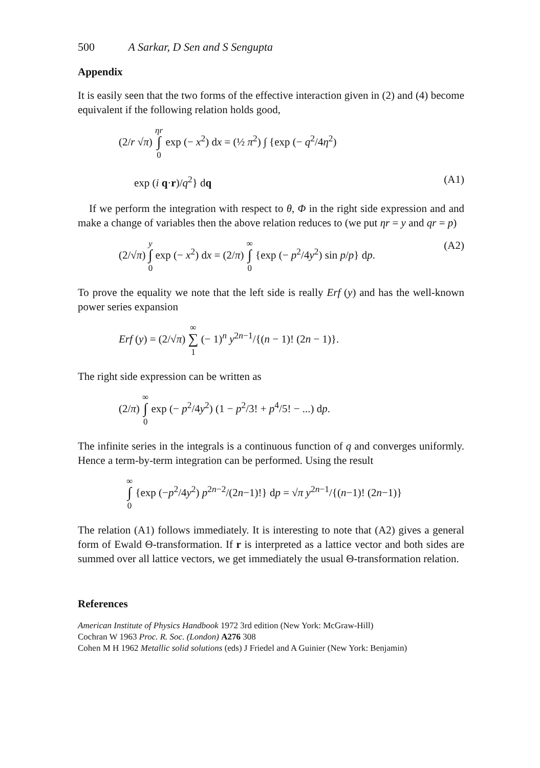500 A Sarkar, D Sen and S Sengupta
Appendix
It is easily seen that the two forms of the effective interaction given in (2) and (4) become equivalent if the following relation holds good,
(2/r √π) ηr
∫
0 exp (− x<sup>2</sup>) dx = (½ π<sup>2</sup>) ∫ {exp (− q<sup>2</sup>/4η<sup>2</sup>)
exp (i q·r)/q<sup>2</sup>} dq (A1)
If we perform the integration with respect to θ, Φ in the right side expression and and make a change of variables then the above relation reduces to (we put ηr = y and qr = p)
(2/√π) y
∫
0 exp (− x<sup>2</sup>) dx = (2/π) ∞
∫
0 {exp (− p<sup>2</sup>/4y<sup>2</sup>) sin p/p} dp. (A2)
To prove the equality we note that the left side is really Erf (y) and has the well-known power series expansion
Erf (y) = (2/√π) ∞
∑
1 (− 1)<sup>n</sup> y<sup>2n−1</sup>/{(n − 1)! (2n − 1)}.
The right side expression can be written as
(2/π) ∞
∫
0 exp (− p<sup>2</sup>/4y<sup>2</sup>) (1 − p<sup>2</sup>/3! + p<sup>4</sup>/5! − ...) dp.
The infinite series in the integrals is a continuous function of q and converges uniformly. Hence a term-by-term integration can be performed. Using the result
∞
∫
0 {exp (−p<sup>2</sup>/4y<sup>2</sup>) p<sup>2n−2</sup>/(2n−1)!} dp = √π y<sup>2n−1</sup>/{(n−1)! (2n−1)}
The relation (A1) follows immediately. It is interesting to note that (A2) gives a general form of Ewald Θ-transformation. If r is interpreted as a lattice vector and both sides are summed over all lattice vectors, we get immediately the usual Θ-transformation relation.
References
American Institute of Physics Handbook 1972 3rd edition (New York: McGraw-Hill)
Cochran W 1963 Proc. R. Soc. (London) A276 308
Cohen M H 1962 Metallic solid solutions (eds) J Friedel and A Guinier (New York: Benjamin)